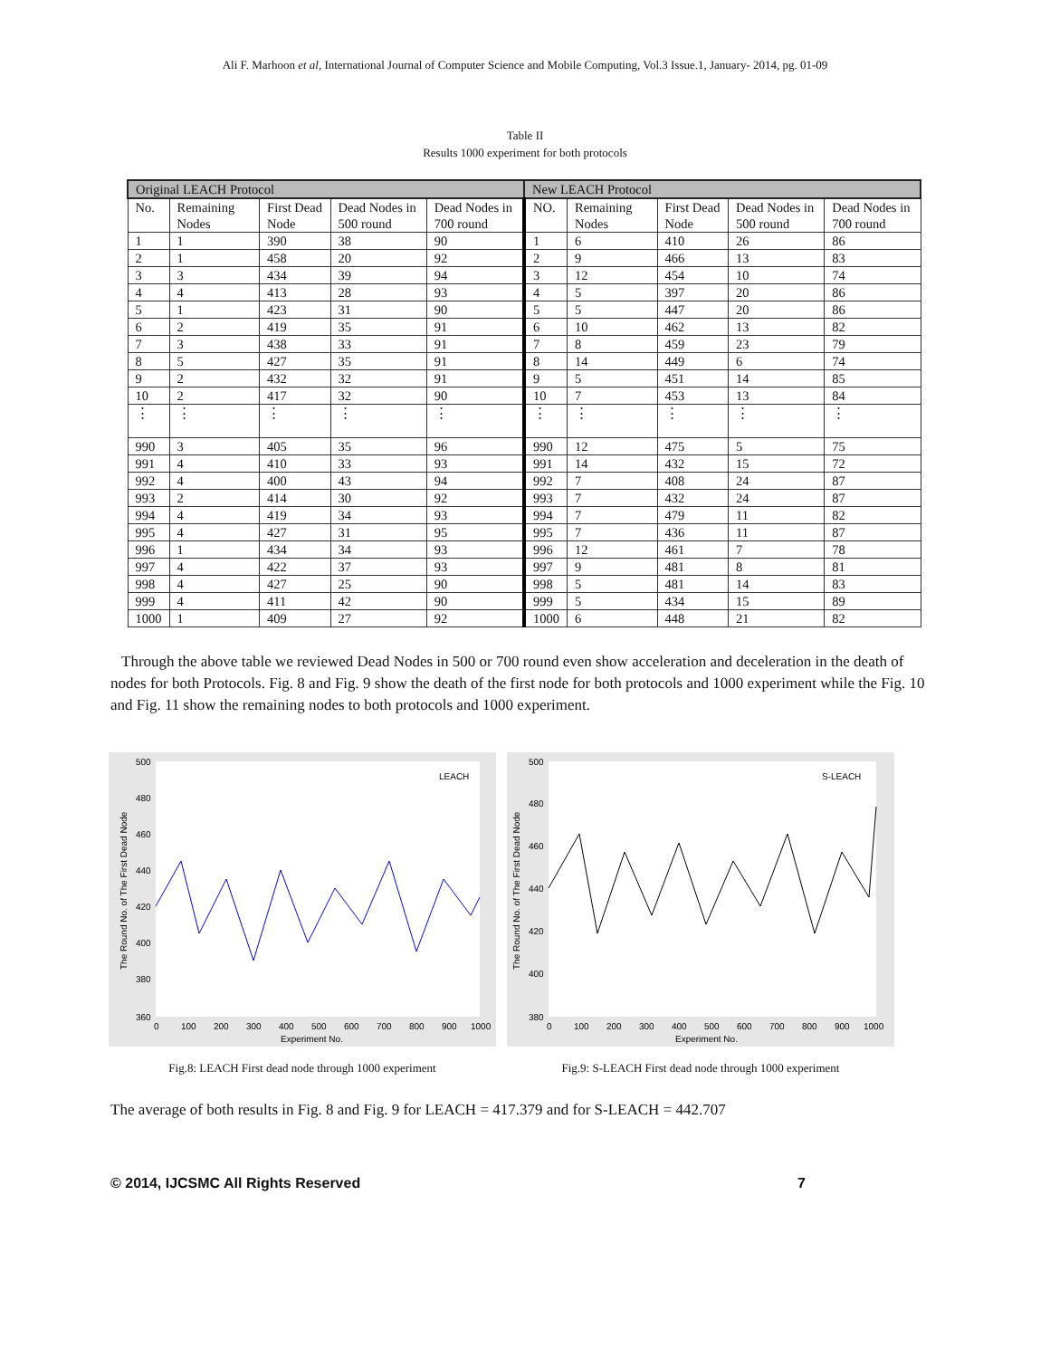Ali F. Marhoon et al, International Journal of Computer Science and Mobile Computing, Vol.3 Issue.1, January- 2014, pg. 01-09
Table II
Results 1000 experiment for both protocols
| Original LEACH Protocol | | | | | New LEACH Protocol | | | | |
| --- | --- | --- | --- | --- | --- | --- | --- | --- | --- |
| No. | Remaining Nodes | First Dead Node | Dead Nodes in 500 round | Dead Nodes in 700 round | NO. | Remaining Nodes | First Dead Node | Dead Nodes in 500 round | Dead Nodes in 700 round |
| 1 | 1 | 390 | 38 | 90 | 1 | 6 | 410 | 26 | 86 |
| 2 | 1 | 458 | 20 | 92 | 2 | 9 | 466 | 13 | 83 |
| 3 | 3 | 434 | 39 | 94 | 3 | 12 | 454 | 10 | 74 |
| 4 | 4 | 413 | 28 | 93 | 4 | 5 | 397 | 20 | 86 |
| 5 | 1 | 423 | 31 | 90 | 5 | 5 | 447 | 20 | 86 |
| 6 | 2 | 419 | 35 | 91 | 6 | 10 | 462 | 13 | 82 |
| 7 | 3 | 438 | 33 | 91 | 7 | 8 | 459 | 23 | 79 |
| 8 | 5 | 427 | 35 | 91 | 8 | 14 | 449 | 6 | 74 |
| 9 | 2 | 432 | 32 | 91 | 9 | 5 | 451 | 14 | 85 |
| 10 | 2 | 417 | 32 | 90 | 10 | 7 | 453 | 13 | 84 |
| ⋮ | ⋮ | ⋮ | ⋮ | ⋮ | ⋮ | ⋮ | ⋮ | ⋮ | ⋮ |
| 990 | 3 | 405 | 35 | 96 | 990 | 12 | 475 | 5 | 75 |
| 991 | 4 | 410 | 33 | 93 | 991 | 14 | 432 | 15 | 72 |
| 992 | 4 | 400 | 43 | 94 | 992 | 7 | 408 | 24 | 87 |
| 993 | 2 | 414 | 30 | 92 | 993 | 7 | 432 | 24 | 87 |
| 994 | 4 | 419 | 34 | 93 | 994 | 7 | 479 | 11 | 82 |
| 995 | 4 | 427 | 31 | 95 | 995 | 7 | 436 | 11 | 87 |
| 996 | 1 | 434 | 34 | 93 | 996 | 12 | 461 | 7 | 78 |
| 997 | 4 | 422 | 37 | 93 | 997 | 9 | 481 | 8 | 81 |
| 998 | 4 | 427 | 25 | 90 | 998 | 5 | 481 | 14 | 83 |
| 999 | 4 | 411 | 42 | 90 | 999 | 5 | 434 | 15 | 89 |
| 1000 | 1 | 409 | 27 | 92 | 1000 | 6 | 448 | 21 | 82 |
Through the above table we reviewed Dead Nodes in 500 or 700 round even show acceleration and deceleration in the death of nodes for both Protocols. Fig. 8 and Fig. 9 show the death of the first node for both protocols and 1000 experiment while the Fig. 10 and Fig. 11 show the remaining nodes to both protocols and 1000 experiment.
LEACH
500
480
460
440
420
400
380
360
0
100
200
300
400
500
600
700
800
900
1000
Experiment No.
The Round No. of The First Dead Node
Fig.8: LEACH First dead node through 1000 experiment
S-LEACH
500
480
460
440
420
400
380
0
100
200
300
400
500
600
700
800
900
1000
Experiment No.
The Round No. of The First Dead Node
Fig.9: S-LEACH First dead node through 1000 experiment
The average of both results in Fig. 8 and Fig. 9 for LEACH = 417.379 and for S-LEACH = 442.707
© 2014, IJCSMC All Rights Reserved 7